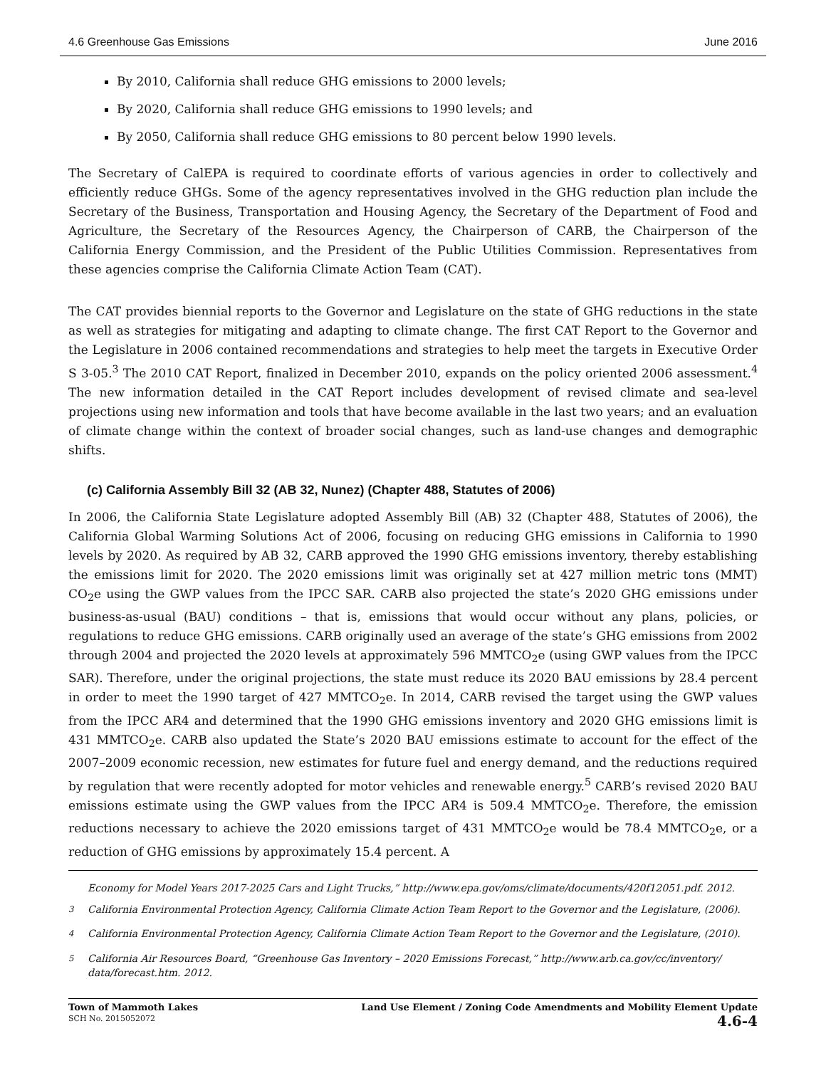4.6 Greenhouse Gas Emissions June 2016
By 2010, California shall reduce GHG emissions to 2000 levels;
By 2020, California shall reduce GHG emissions to 1990 levels; and
By 2050, California shall reduce GHG emissions to 80 percent below 1990 levels.
The Secretary of CalEPA is required to coordinate efforts of various agencies in order to collectively and efficiently reduce GHGs. Some of the agency representatives involved in the GHG reduction plan include the Secretary of the Business, Transportation and Housing Agency, the Secretary of the Department of Food and Agriculture, the Secretary of the Resources Agency, the Chairperson of CARB, the Chairperson of the California Energy Commission, and the President of the Public Utilities Commission. Representatives from these agencies comprise the California Climate Action Team (CAT).
The CAT provides biennial reports to the Governor and Legislature on the state of GHG reductions in the state as well as strategies for mitigating and adapting to climate change. The first CAT Report to the Governor and the Legislature in 2006 contained recommendations and strategies to help meet the targets in Executive Order S 3-05.<sup>3</sup> The 2010 CAT Report, finalized in December 2010, expands on the policy oriented 2006 assessment.<sup>4</sup> The new information detailed in the CAT Report includes development of revised climate and sea-level projections using new information and tools that have become available in the last two years; and an evaluation of climate change within the context of broader social changes, such as land-use changes and demographic shifts.
(c) California Assembly Bill 32 (AB 32, Nunez) (Chapter 488, Statutes of 2006)
In 2006, the California State Legislature adopted Assembly Bill (AB) 32 (Chapter 488, Statutes of 2006), the California Global Warming Solutions Act of 2006, focusing on reducing GHG emissions in California to 1990 levels by 2020. As required by AB 32, CARB approved the 1990 GHG emissions inventory, thereby establishing the emissions limit for 2020. The 2020 emissions limit was originally set at 427 million metric tons (MMT) CO<sub>2</sub>e using the GWP values from the IPCC SAR. CARB also projected the state’s 2020 GHG emissions under business-as-usual (BAU) conditions – that is, emissions that would occur without any plans, policies, or regulations to reduce GHG emissions. CARB originally used an average of the state’s GHG emissions from 2002 through 2004 and projected the 2020 levels at approximately 596 MMTCO<sub>2</sub>e (using GWP values from the IPCC SAR). Therefore, under the original projections, the state must reduce its 2020 BAU emissions by 28.4 percent in order to meet the 1990 target of 427 MMTCO<sub>2</sub>e. In 2014, CARB revised the target using the GWP values from the IPCC AR4 and determined that the 1990 GHG emissions inventory and 2020 GHG emissions limit is 431 MMTCO<sub>2</sub>e. CARB also updated the State’s 2020 BAU emissions estimate to account for the effect of the 2007–2009 economic recession, new estimates for future fuel and energy demand, and the reductions required by regulation that were recently adopted for motor vehicles and renewable energy.<sup>5</sup> CARB’s revised 2020 BAU emissions estimate using the GWP values from the IPCC AR4 is 509.4 MMTCO<sub>2</sub>e. Therefore, the emission reductions necessary to achieve the 2020 emissions target of 431 MMTCO<sub>2</sub>e would be 78.4 MMTCO<sub>2</sub>e, or a reduction of GHG emissions by approximately 15.4 percent. A
Economy for Model Years 2017-2025 Cars and Light Trucks,” http://www.epa.gov/oms/climate/documents/420f12051.pdf. 2012.
<sup>3</sup> California Environmental Protection Agency, California Climate Action Team Report to the Governor and the Legislature, (2006).
<sup>4</sup> California Environmental Protection Agency, California Climate Action Team Report to the Governor and the Legislature, (2010).
<sup>5</sup> California Air Resources Board, “Greenhouse Gas Inventory – 2020 Emissions Forecast,” http://www.arb.ca.gov/cc/inventory/ data/forecast.htm. 2012.
Town of Mammoth Lakes
SCH No. 2015052072
Land Use Element / Zoning Code Amendments and Mobility Element Update
4.6-4